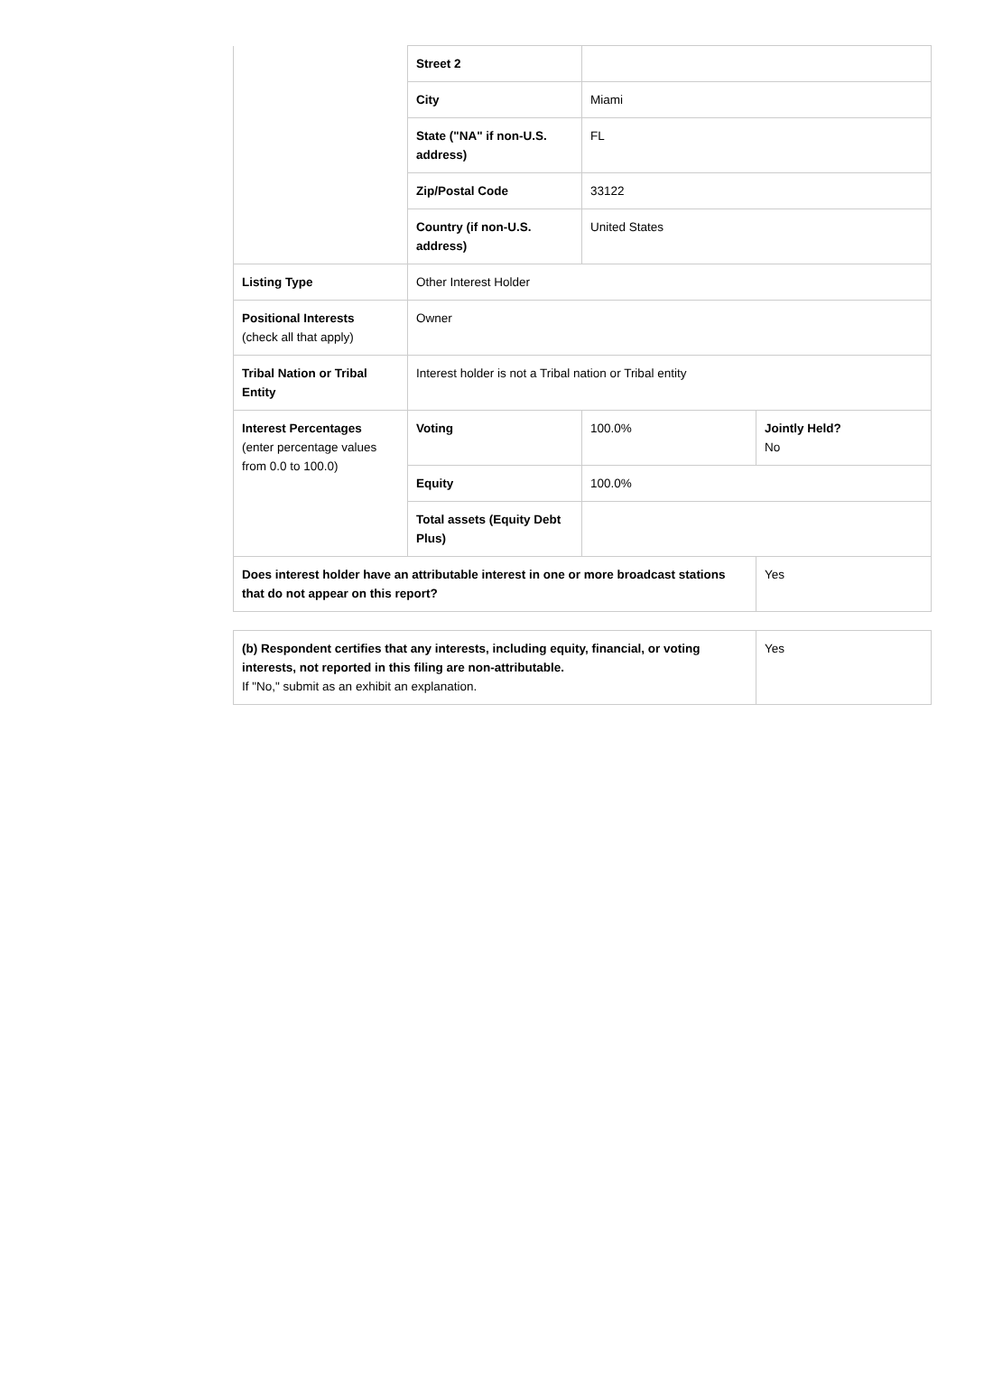| | Street 2 | | |
| | City | Miami | |
| | State ("NA" if non-U.S. address) | FL | |
| | Zip/Postal Code | 33122 | |
| | Country (if non-U.S. address) | United States | |
| Listing Type | Other Interest Holder | | |
| Positional Interests (check all that apply) | Owner | | |
| Tribal Nation or Tribal Entity | Interest holder is not a Tribal nation or Tribal entity | | |
| Interest Percentages (enter percentage values from 0.0 to 100.0) | Voting | 100.0% | Jointly Held? No |
| | Equity | 100.0% | |
| | Total assets (Equity Debt Plus) | | |
| Does interest holder have an attributable interest in one or more broadcast stations that do not appear on this report? | | | Yes |
| (b) Respondent certifies that any interests, including equity, financial, or voting interests, not reported in this filing are non-attributable. If "No," submit as an exhibit an explanation. | Yes |